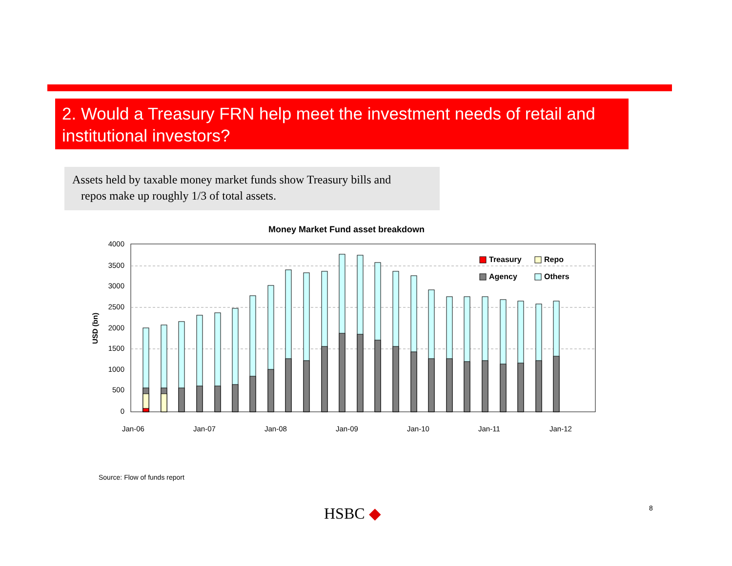2. Would a Treasury FRN help meet the investment needs of retail and institutional investors?
Assets held by taxable money market funds show Treasury bills and
repos make up roughly 1/3 of total assets.
Money Market Fund asset breakdown
4000
3500
3000
2500
2000
1500
1000
500
0
USD (bn)
Jan-06
Jan-07
Jan-08
Jan-09
Jan-10
Jan-11
Jan-12
Treasury
Repo
Agency
Others
Source: Flow of funds report
HSBC ◆ 8